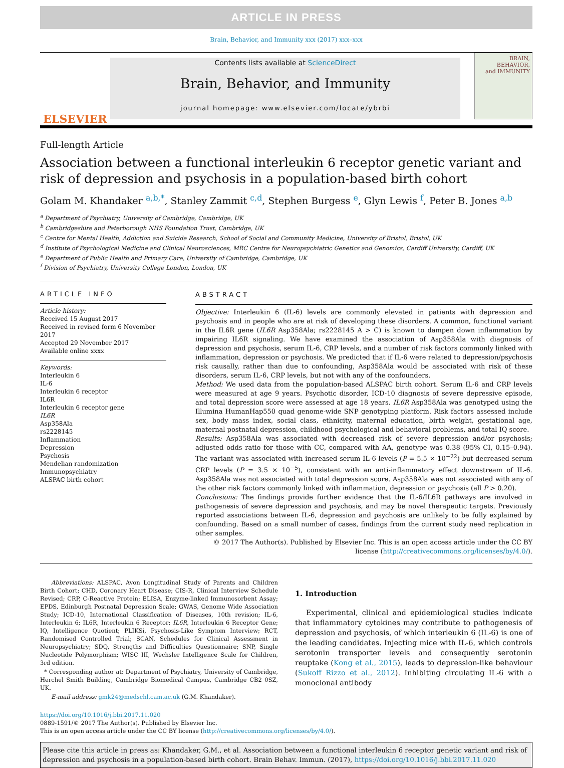ARTICLE IN PRESS
Brain, Behavior, and Immunity xxx (2017) xxx–xxx
ELSEVIER
Contents lists available at ScienceDirect
Brain, Behavior, and Immunity
journal homepage: www.elsevier.com/locate/ybrbi
BRAIN,
BEHAVIOR,
and IMMUNITY
Full-length Article
Association between a functional interleukin 6 receptor genetic variant and risk of depression and psychosis in a population-based birth cohort
Golam M. Khandaker <sup>a,b,*</sup>, Stanley Zammit <sup>c,d</sup>, Stephen Burgess <sup>e</sup>, Glyn Lewis <sup>f</sup>, Peter B. Jones <sup>a,b</sup>
<sup>a</sup> Department of Psychiatry, University of Cambridge, Cambridge, UK
<sup>b</sup> Cambridgeshire and Peterborough NHS Foundation Trust, Cambridge, UK
<sup>c</sup> Centre for Mental Health, Addiction and Suicide Research, School of Social and Community Medicine, University of Bristol, Bristol, UK
<sup>d</sup> Institute of Psychological Medicine and Clinical Neurosciences, MRC Centre for Neuropsychiatric Genetics and Genomics, Cardiff University, Cardiff, UK
<sup>e</sup> Department of Public Health and Primary Care, University of Cambridge, Cambridge, UK
<sup>f</sup> Division of Psychiatry, University College London, London, UK
ARTICLE INFO
Article history:
Received 15 August 2017
Received in revised form 6 November 2017
Accepted 29 November 2017
Available online xxxx
Keywords:
Interleukin 6
IL-6
Interleukin 6 receptor
IL6R
Interleukin 6 receptor gene
IL6R
Asp358Ala
rs2228145
Inflammation
Depression
Psychosis
Mendelian randomization
Immunopsychiatry
ALSPAC birth cohort
ABSTRACT
Objective: Interleukin 6 (IL-6) levels are commonly elevated in patients with depression and psychosis and in people who are at risk of developing these disorders. A common, functional variant in the IL6R gene (IL6R Asp358Ala; rs2228145 A > C) is known to dampen down inflammation by impairing IL6R signaling. We have examined the association of Asp358Ala with diagnosis of depression and psychosis, serum IL-6, CRP levels, and a number of risk factors commonly linked with inflammation, depression or psychosis. We predicted that if IL-6 were related to depression/psychosis risk causally, rather than due to confounding, Asp358Ala would be associated with risk of these disorders, serum IL-6, CRP levels, but not with any of the confounders.
Method: We used data from the population-based ALSPAC birth cohort. Serum IL-6 and CRP levels were measured at age 9 years. Psychotic disorder, ICD-10 diagnosis of severe depressive episode, and total depression score were assessed at age 18 years. IL6R Asp358Ala was genotyped using the Illumina HumanHap550 quad genome-wide SNP genotyping platform. Risk factors assessed include sex, body mass index, social class, ethnicity, maternal education, birth weight, gestational age, maternal postnatal depression, childhood psychological and behavioral problems, and total IQ score.
Results: Asp358Ala was associated with decreased risk of severe depression and/or psychosis; adjusted odds ratio for those with CC, compared with AA, genotype was 0.38 (95% CI, 0.15–0.94). The variant was associated with increased serum IL-6 levels (P = 5.5 × 10<sup>−22</sup>) but decreased serum CRP levels (P = 3.5 × 10<sup>−5</sup>), consistent with an anti-inflammatory effect downstream of IL-6. Asp358Ala was not associated with total depression score. Asp358Ala was not associated with any of the other risk factors commonly linked with inflammation, depression or psychosis (all P > 0.20).
Conclusions: The findings provide further evidence that the IL-6/IL6R pathways are involved in pathogenesis of severe depression and psychosis, and may be novel therapeutic targets. Previously reported associations between IL-6, depression and psychosis are unlikely to be fully explained by confounding. Based on a small number of cases, findings from the current study need replication in other samples.
© 2017 The Author(s). Published by Elsevier Inc. This is an open access article under the CC BY license (http://creativecommons.org/licenses/by/4.0/).
Abbreviations: ALSPAC, Avon Longitudinal Study of Parents and Children Birth Cohort; CHD, Coronary Heart Disease; CIS-R, Clinical Interview Schedule Revised; CRP, C-Reactive Protein; ELISA, Enzyme-linked Immunosorbent Assay; EPDS, Edinburgh Postnatal Depression Scale; GWAS, Genome Wide Association Study; ICD-10, International Classification of Diseases, 10th revision; IL-6, Interleukin 6; IL6R, Interleukin 6 Receptor; IL6R, Interleukin 6 Receptor Gene; IQ, Intelligence Quotient; PLIKSi, Psychosis-Like Symptom Interview; RCT, Randomised Controlled Trial; SCAN, Schedules for Clinical Assessment in Neuropsychiatry; SDQ, Strengths and Difficulties Questionnaire; SNP, Single Nucleotide Polymorphism; WISC III, Wechsler Intelligence Scale for Children, 3rd edition.
* Corresponding author at: Department of Psychiatry, University of Cambridge, Herchel Smith Building, Cambridge Biomedical Campus, Cambridge CB2 0SZ, UK.
E-mail address: gmk24@medschl.cam.ac.uk (G.M. Khandaker).
1. Introduction
Experimental, clinical and epidemiological studies indicate that inflammatory cytokines may contribute to pathogenesis of depression and psychosis, of which interleukin 6 (IL-6) is one of the leading candidates. Injecting mice with IL-6, which controls serotonin transporter levels and consequently serotonin reuptake (Kong et al., 2015), leads to depression-like behaviour (Sukoff Rizzo et al., 2012). Inhibiting circulating IL-6 with a monoclonal antibody
https://doi.org/10.1016/j.bbi.2017.11.020
0889-1591/© 2017 The Author(s). Published by Elsevier Inc.
This is an open access article under the CC BY license (http://creativecommons.org/licenses/by/4.0/).
Please cite this article in press as: Khandaker, G.M., et al. Association between a functional interleukin 6 receptor genetic variant and risk of depression and psychosis in a population-based birth cohort. Brain Behav. Immun. (2017), https://doi.org/10.1016/j.bbi.2017.11.020